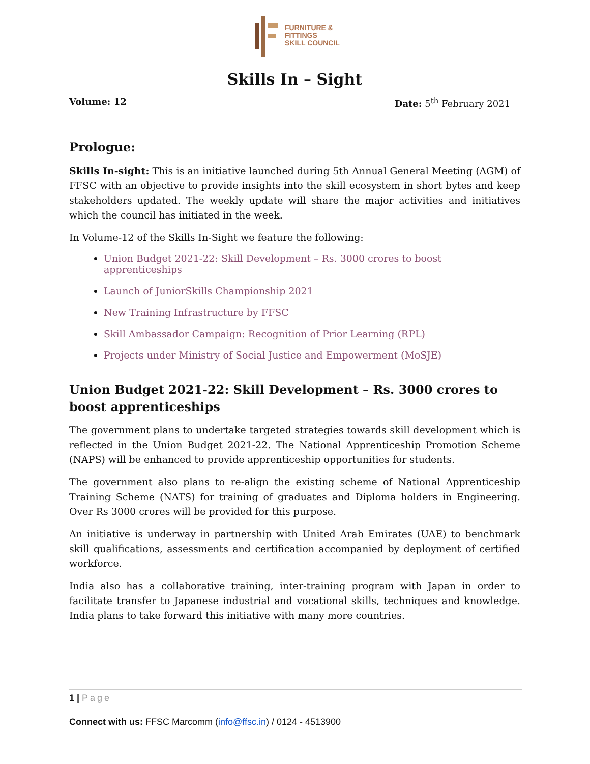FURNITURE &
FITTINGS
SKILL COUNCIL
Skills In – Sight
Volume: 12 Date: 5<sup>th</sup> February 2021
Prologue:
Skills In-sight: This is an initiative launched during 5th Annual General Meeting (AGM) of FFSC with an objective to provide insights into the skill ecosystem in short bytes and keep stakeholders updated. The weekly update will share the major activities and initiatives which the council has initiated in the week.
In Volume-12 of the Skills In-Sight we feature the following:
Union Budget 2021-22: Skill Development – Rs. 3000 crores to boost apprenticeships
Launch of JuniorSkills Championship 2021
New Training Infrastructure by FFSC
Skill Ambassador Campaign: Recognition of Prior Learning (RPL)
Projects under Ministry of Social Justice and Empowerment (MoSJE)
Union Budget 2021-22: Skill Development – Rs. 3000 crores to boost apprenticeships
The government plans to undertake targeted strategies towards skill development which is reflected in the Union Budget 2021-22. The National Apprenticeship Promotion Scheme (NAPS) will be enhanced to provide apprenticeship opportunities for students.
The government also plans to re-align the existing scheme of National Apprenticeship Training Scheme (NATS) for training of graduates and Diploma holders in Engineering. Over Rs 3000 crores will be provided for this purpose.
An initiative is underway in partnership with United Arab Emirates (UAE) to benchmark skill qualifications, assessments and certification accompanied by deployment of certified workforce.
India also has a collaborative training, inter-training program with Japan in order to facilitate transfer to Japanese industrial and vocational skills, techniques and knowledge. India plans to take forward this initiative with many more countries.
1 | Page
Connect with us: FFSC Marcomm (info@ffsc.in) / 0124 - 4513900